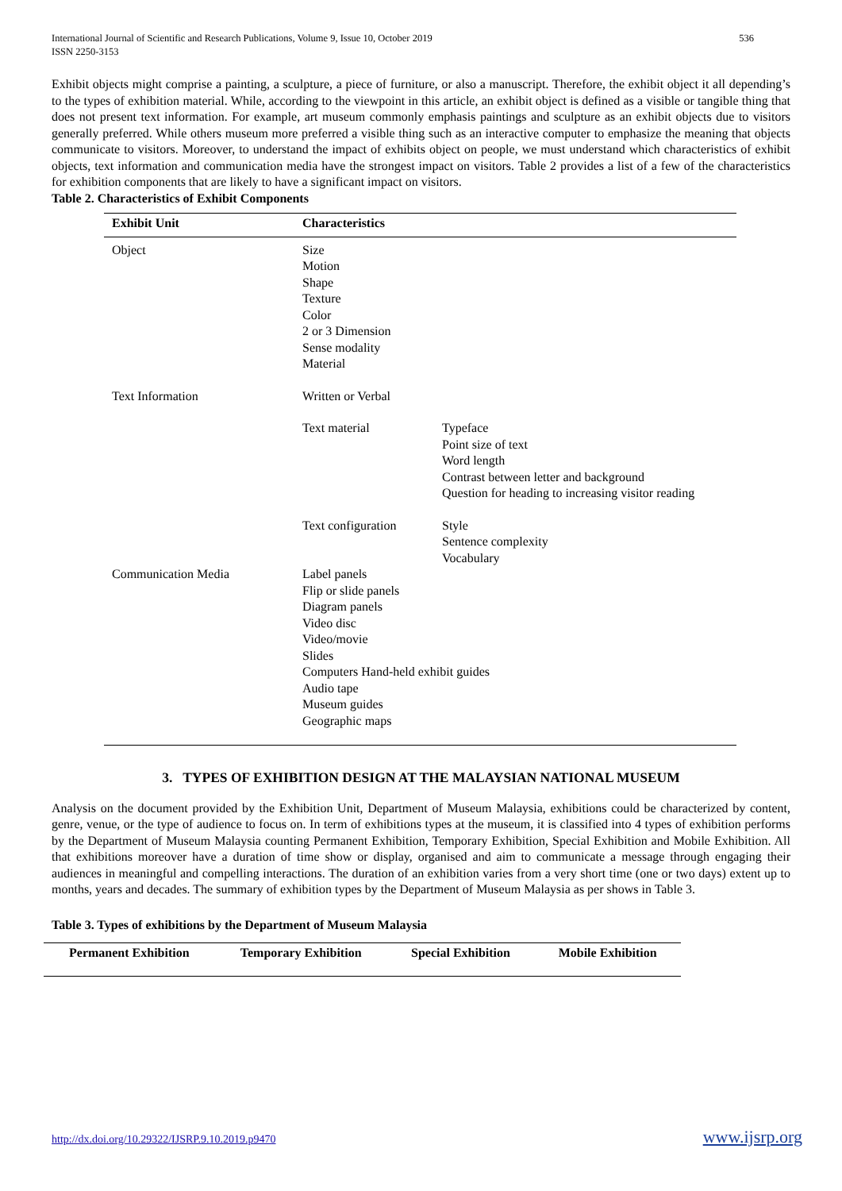International Journal of Scientific and Research Publications, Volume 9, Issue 10, October 2019
ISSN 2250-3153
536
Exhibit objects might comprise a painting, a sculpture, a piece of furniture, or also a manuscript. Therefore, the exhibit object it all depending’s to the types of exhibition material. While, according to the viewpoint in this article, an exhibit object is defined as a visible or tangible thing that does not present text information. For example, art museum commonly emphasis paintings and sculpture as an exhibit objects due to visitors generally preferred. While others museum more preferred a visible thing such as an interactive computer to emphasize the meaning that objects communicate to visitors. Moreover, to understand the impact of exhibits object on people, we must understand which characteristics of exhibit objects, text information and communication media have the strongest impact on visitors. Table 2 provides a list of a few of the characteristics for exhibition components that are likely to have a significant impact on visitors.
Table 2. Characteristics of Exhibit Components
| Exhibit Unit | Characteristics | |
| --- | --- | --- |
| Object | Size Motion Shape Texture Color 2 or 3 Dimension Sense modality Material | |
| Text Information | Written or Verbal | |
| | Text material | Typeface Point size of text Word length Contrast between letter and background Question for heading to increasing visitor reading |
| | Text configuration | Style Sentence complexity Vocabulary |
| Communication Media | Label panels Flip or slide panels Diagram panels Video disc Video/movie Slides Computers Hand-held exhibit guides Audio tape Museum guides Geographic maps | |
3. TYPES OF EXHIBITION DESIGN AT THE MALAYSIAN NATIONAL MUSEUM
Analysis on the document provided by the Exhibition Unit, Department of Museum Malaysia, exhibitions could be characterized by content, genre, venue, or the type of audience to focus on. In term of exhibitions types at the museum, it is classified into 4 types of exhibition performs by the Department of Museum Malaysia counting Permanent Exhibition, Temporary Exhibition, Special Exhibition and Mobile Exhibition. All that exhibitions moreover have a duration of time show or display, organised and aim to communicate a message through engaging their audiences in meaningful and compelling interactions. The duration of an exhibition varies from a very short time (one or two days) extent up to months, years and decades. The summary of exhibition types by the Department of Museum Malaysia as per shows in Table 3.
Table 3. Types of exhibitions by the Department of Museum Malaysia
| Permanent Exhibition | Temporary Exhibition | Special Exhibition | Mobile Exhibition |
| --- | --- | --- | --- |
http://dx.doi.org/10.29322/IJSRP.9.10.2019.p9470 www.ijsrp.org